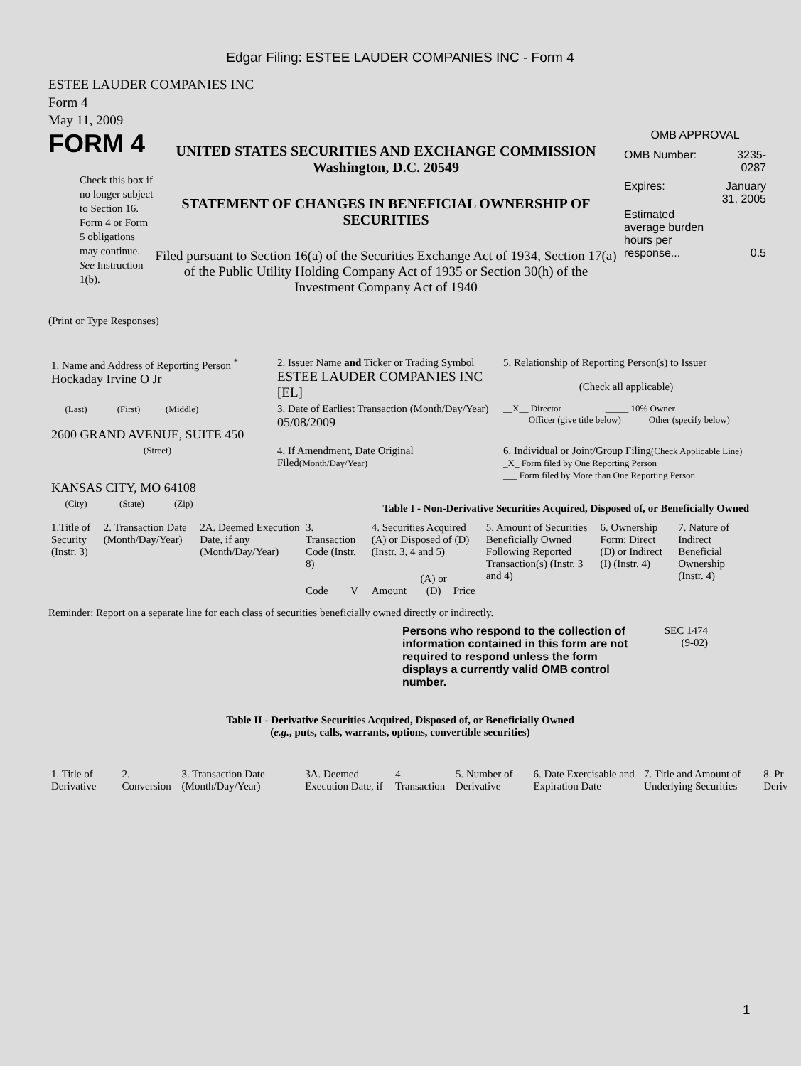Edgar Filing: ESTEE LAUDER COMPANIES INC - Form 4
ESTEE LAUDER COMPANIES INC
Form 4
May 11, 2009
FORM 4
Check this box if no longer subject to Section 16. Form 4 or Form 5 obligations may continue. See Instruction 1(b).
UNITED STATES SECURITIES AND EXCHANGE COMMISSION
Washington, D.C. 20549
STATEMENT OF CHANGES IN BENEFICIAL OWNERSHIP OF SECURITIES
Filed pursuant to Section 16(a) of the Securities Exchange Act of 1934, Section 17(a) of the Public Utility Holding Company Act of 1935 or Section 30(h) of the Investment Company Act of 1940
OMB APPROVAL
| OMB Number: | 3235-0287 |
| Expires: | January 31, 2005 |
| Estimated average burden hours per response... | 0.5 |
(Print or Type Responses)
| 1. Name and Address of Reporting Person <sup>*</sup> Hockaday Irvine O Jr | 2. Issuer Name and Ticker or Trading Symbol ESTEE LAUDER COMPANIES INC [EL] | 5. Relationship of Reporting Person(s) to Issuer (Check all applicable) |
| (Last) (First) (Middle) 2600 GRAND AVENUE, SUITE 450 | 3. Date of Earliest Transaction (Month/Day/Year) 05/08/2009 | __X__ Director _____ 10% Owner _____ Officer (give title below) _____ Other (specify below) |
| (Street) KANSAS CITY, MO 64108 | 4. If Amendment, Date Original Filed (Month/Day/Year) | 6. Individual or Joint/Group Filing (Check Applicable Line) _X_ Form filed by One Reporting Person ___ Form filed by More than One Reporting Person |
| (City) (State) (Zip) | Table I - Non-Derivative Securities Acquired, Disposed of, or Beneficially Owned | |
| 1.Title of Security (Instr. 3) | 2. Transaction Date (Month/Day/Year) | 2A. Deemed Execution Date, if any (Month/Day/Year) | 3. Transaction Code (Instr. 8) | | 4. Securities Acquired (A) or Disposed of (D) (Instr. 3, 4 and 5) | | | 5. Amount of Securities Beneficially Owned Following Reported Transaction(s) (Instr. 3 and 4) | 6. Ownership Form: Direct (D) or Indirect (I) (Instr. 4) | 7. Nature of Indirect Beneficial Ownership (Instr. 4) |
| --- | --- | --- | --- | --- | --- | --- | --- | --- | --- | --- |
| | | | Code | V | Amount | (A) or (D) | Price | | | |
Reminder: Report on a separate line for each class of securities beneficially owned directly or indirectly.
Persons who respond to the collection of information contained in this form are not required to respond unless the form displays a currently valid OMB control number.
SEC 1474
(9-02)
Table II - Derivative Securities Acquired, Disposed of, or Beneficially Owned
(e.g., puts, calls, warrants, options, convertible securities)
| 1. Title of Derivative | 2. Conversion | 3. Transaction Date (Month/Day/Year) | 3A. Deemed Execution Date, if | 4. Transaction | 5. Number of Derivative | 6. Date Exercisable and Expiration Date | 7. Title and Amount of Underlying Securities | 8. Pr Deriv |
| --- | --- | --- | --- | --- | --- | --- | --- | --- |
1